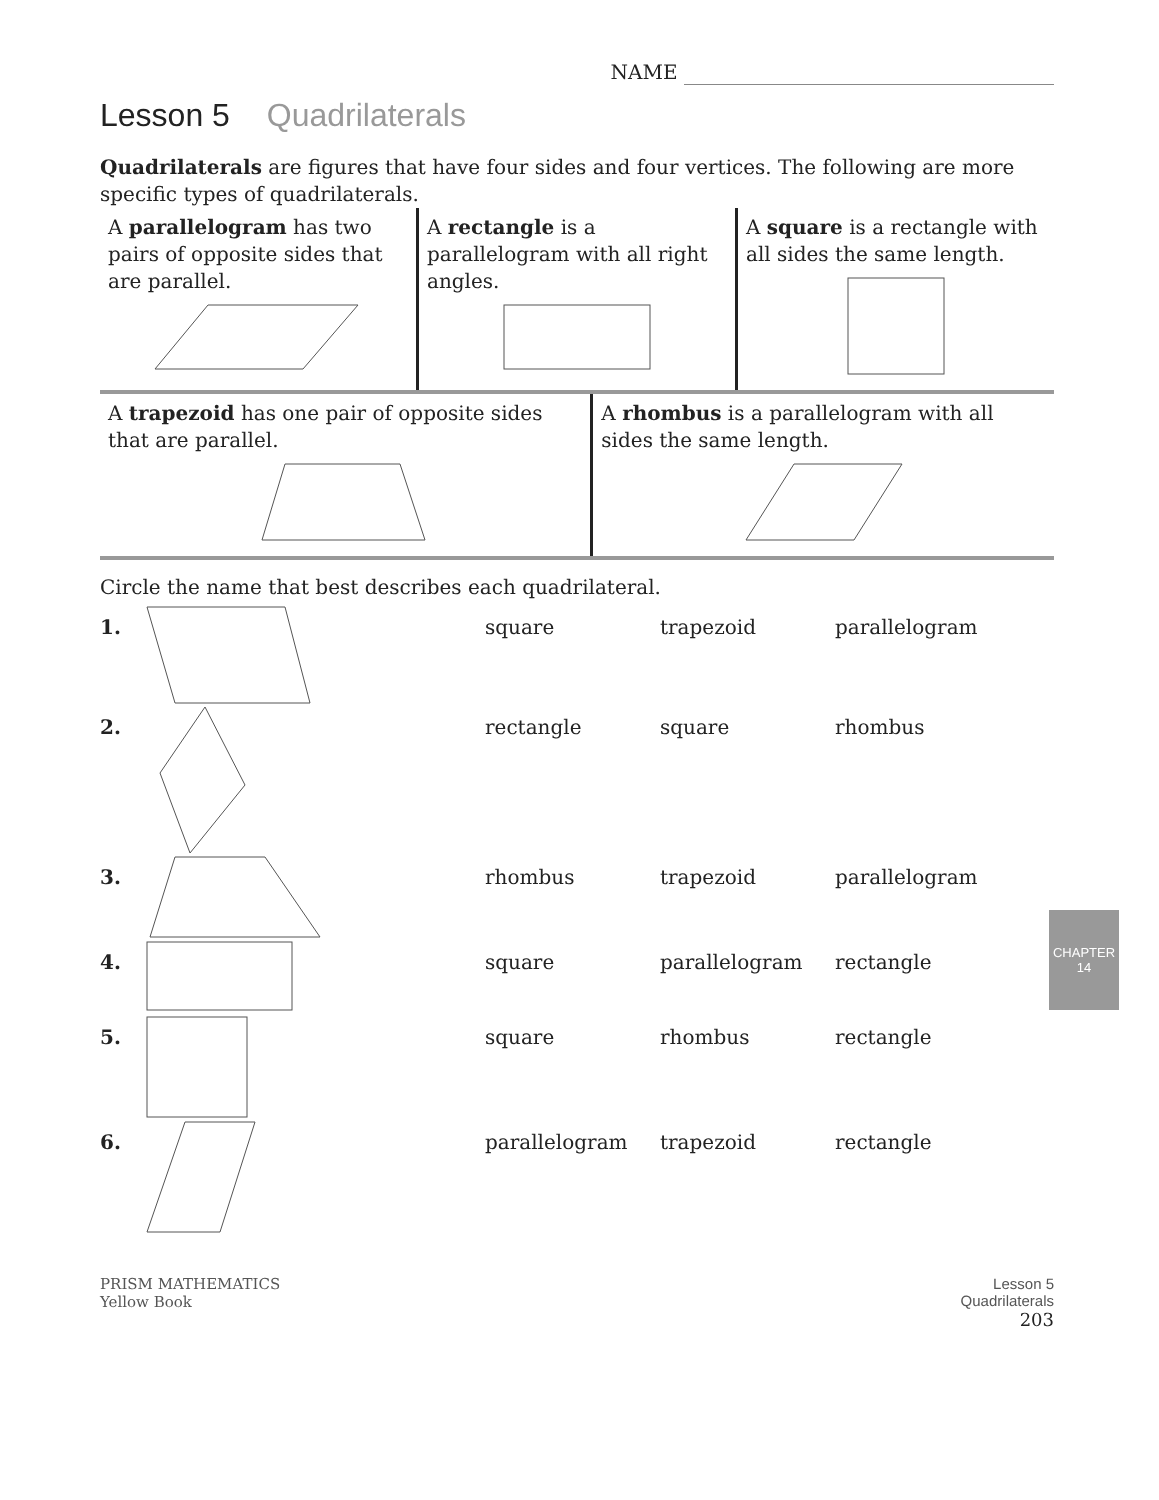NAME
Lesson 5 Quadrilaterals
Quadrilaterals are figures that have four sides and four vertices. The following are more specific types of quadrilaterals.
A parallelogram has two pairs of opposite sides that are parallel.
A rectangle is a parallelogram with all right angles.
A square is a rectangle with all sides the same length.
A trapezoid has one pair of opposite sides that are parallel.
A rhombus is a parallelogram with all sides the same length.
Circle the name that best describes each quadrilateral.
1. square trapezoid parallelogram
2. rectangle square rhombus
3. rhombus trapezoid parallelogram
4. square parallelogram rectangle
5. square rhombus rectangle
6. parallelogram trapezoid rectangle
PRISM MATHEMATICS
Yellow Book
Lesson 5
Quadrilaterals
203
CHAPTER
14